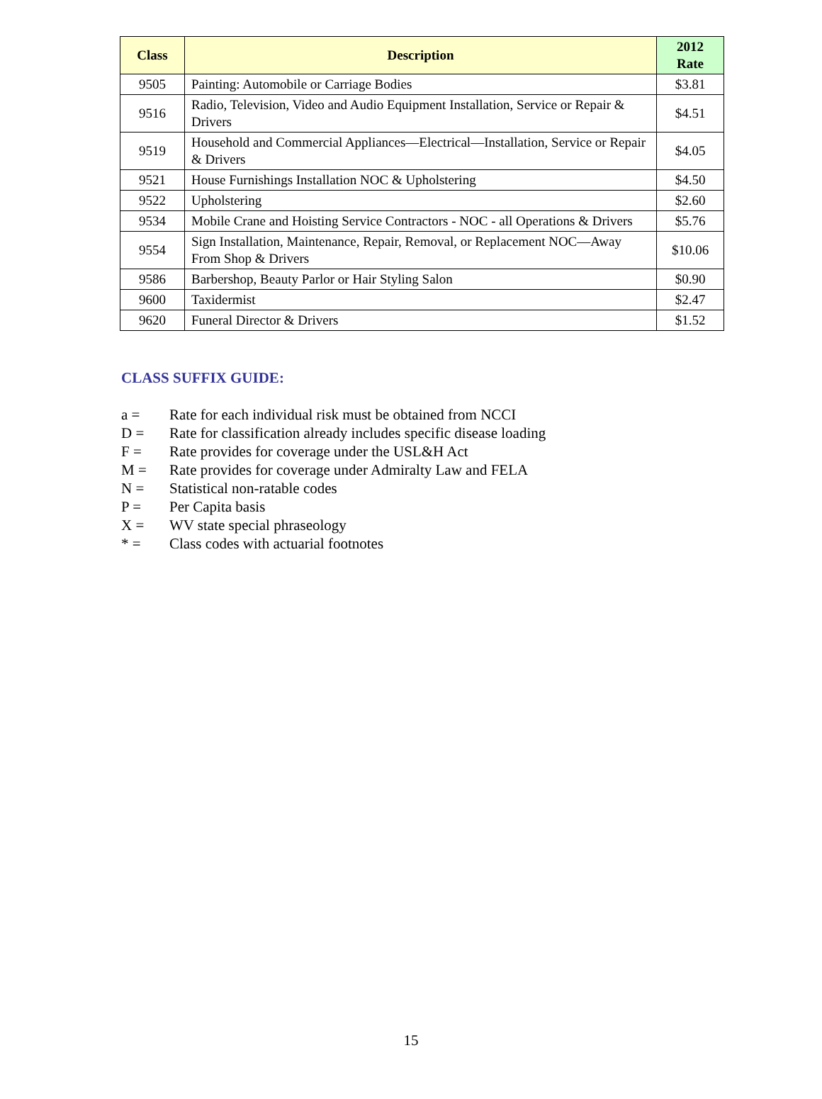| Class | Description | 2012 Rate |
| --- | --- | --- |
| 9505 | Painting: Automobile or Carriage Bodies | $3.81 |
| 9516 | Radio, Television, Video and Audio Equipment Installation, Service or Repair & Drivers | $4.51 |
| 9519 | Household and Commercial Appliances—Electrical—Installation, Service or Repair & Drivers | $4.05 |
| 9521 | House Furnishings Installation NOC & Upholstering | $4.50 |
| 9522 | Upholstering | $2.60 |
| 9534 | Mobile Crane and Hoisting Service Contractors - NOC - all Operations & Drivers | $5.76 |
| 9554 | Sign Installation, Maintenance, Repair, Removal, or Replacement NOC—Away From Shop & Drivers | $10.06 |
| 9586 | Barbershop, Beauty Parlor or Hair Styling Salon | $0.90 |
| 9600 | Taxidermist | $2.47 |
| 9620 | Funeral Director & Drivers | $1.52 |
CLASS SUFFIX GUIDE:
a = Rate for each individual risk must be obtained from NCCI
D = Rate for classification already includes specific disease loading
F = Rate provides for coverage under the USL&H Act
M = Rate provides for coverage under Admiralty Law and FELA
N = Statistical non-ratable codes
P = Per Capita basis
X = WV state special phraseology
* = Class codes with actuarial footnotes
15